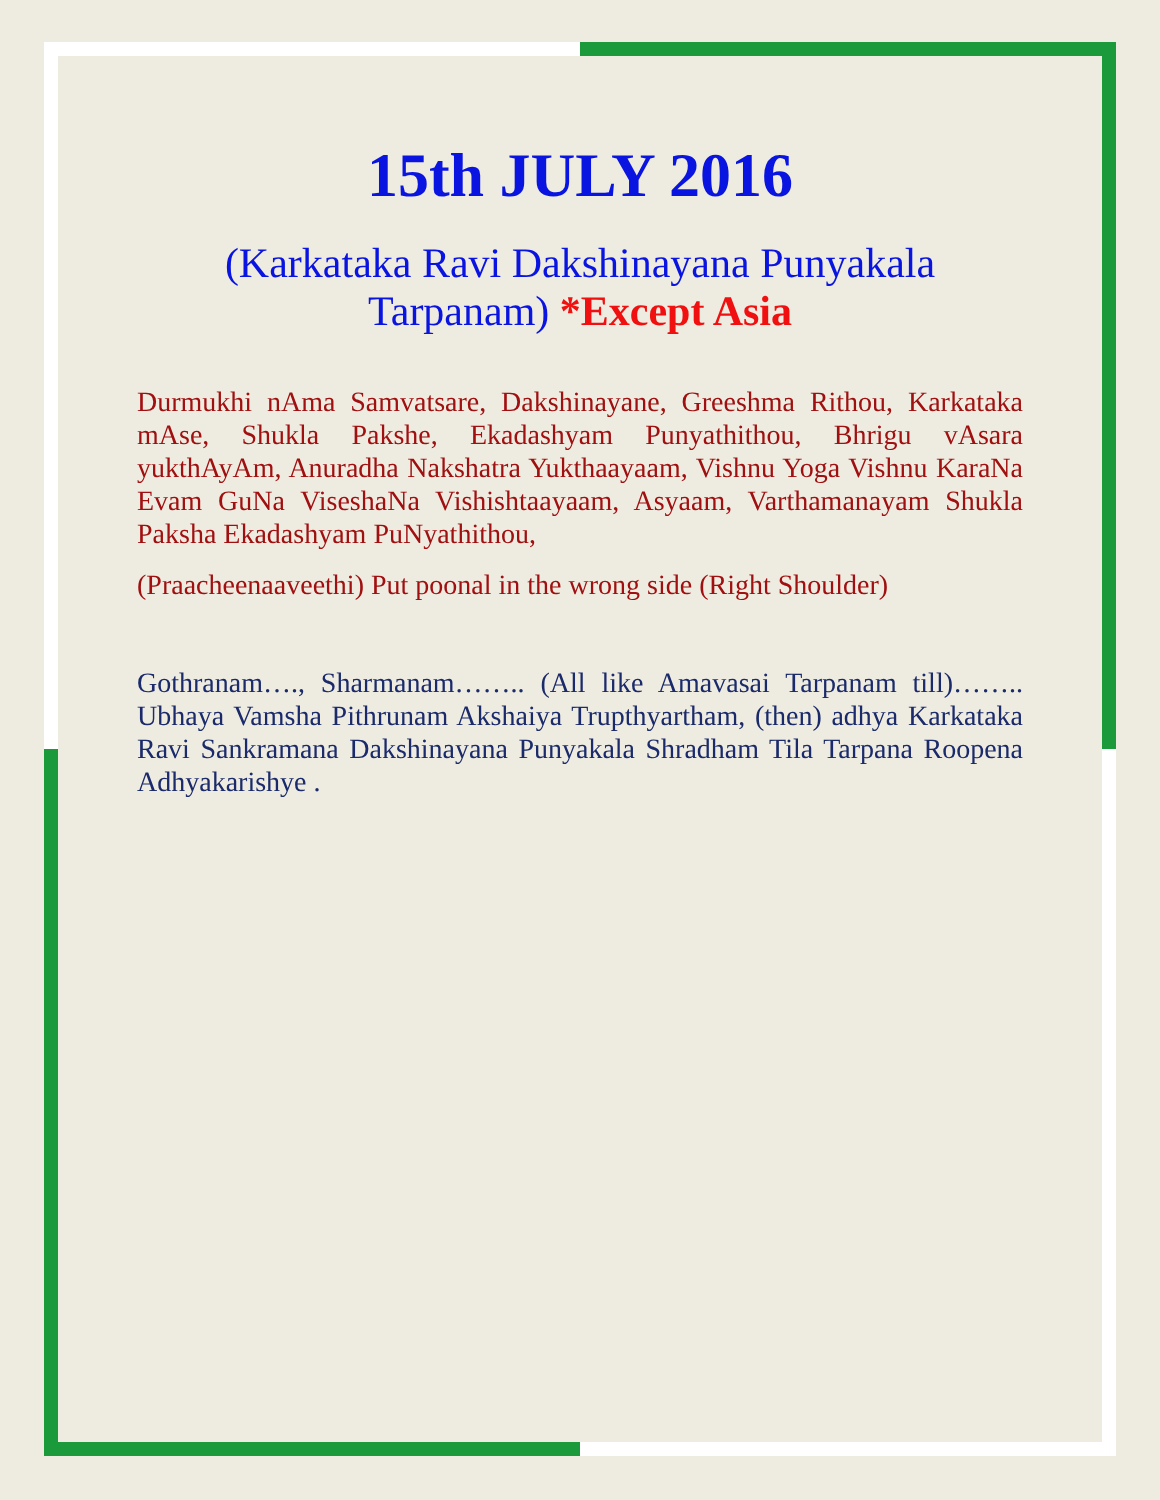15th JULY 2016
(Karkataka Ravi Dakshinayana Punyakala Tarpanam) *Except Asia
Durmukhi nAma Samvatsare, Dakshinayane, Greeshma Rithou, Karkataka mAse, Shukla Pakshe, Ekadashyam Punyathithou, Bhrigu vAsara yukthAyAm, Anuradha Nakshatra Yukthaayaam, Vishnu Yoga Vishnu KaraNa Evam GuNa ViseshaNa Vishishtaayaam, Asyaam, Varthamanayam Shukla Paksha Ekadashyam PuNyathithou,
(Praacheenaaveethi) Put poonal in the wrong side (Right Shoulder)
Gothranam…., Sharmanam…….. (All like Amavasai Tarpanam till)…….. Ubhaya Vamsha Pithrunam Akshaiya Trupthyartham, (then) adhya Karkataka Ravi Sankramana Dakshinayana Punyakala Shradham Tila Tarpana Roopena Adhyakarishye .